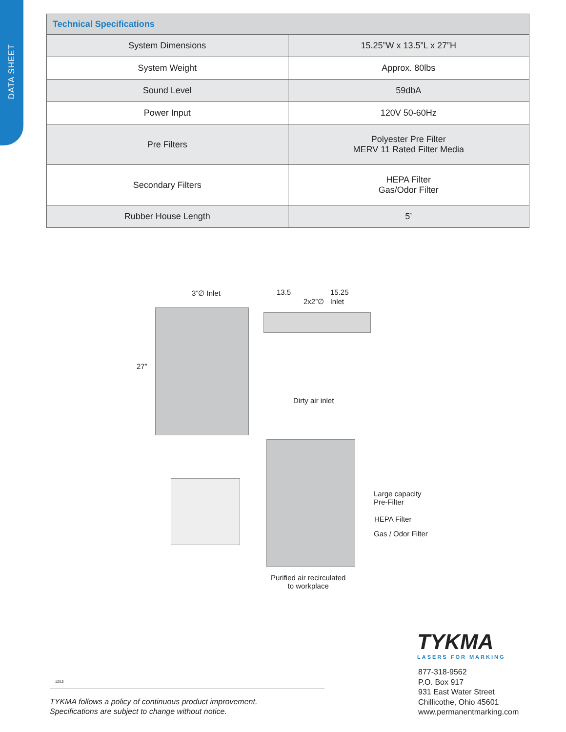DATA SHEET
| Technical Specifications | |
| --- | --- |
| System Dimensions | 15.25”W x 13.5”L x 27”H |
| System Weight | Approx. 80lbs |
| Sound Level | 59dbA |
| Power Input | 120V 50-60Hz |
| Pre Filters | Polyester Pre Filter MERV 11 Rated Filter Media |
| Secondary Filters | HEPA Filter Gas/Odor Filter |
| Rubber House Length | 5’ |
3”∅ Inlet 13.5 15.25
2x2”∅ Inlet
27”
Dirty air inlet
Large capacity
Pre-Filter
HEPA Filter
Gas / Odor Filter
Purified air recirculated
to workplace
TYKMA
LASERS FOR MARKING
877-318-9562
P.O. Box 917
931 East Water Street
Chillicothe, Ohio 45601
www.permanentmarking.com
12/13
TYKMA follows a policy of continuous product improvement.
Specifications are subject to change without notice.